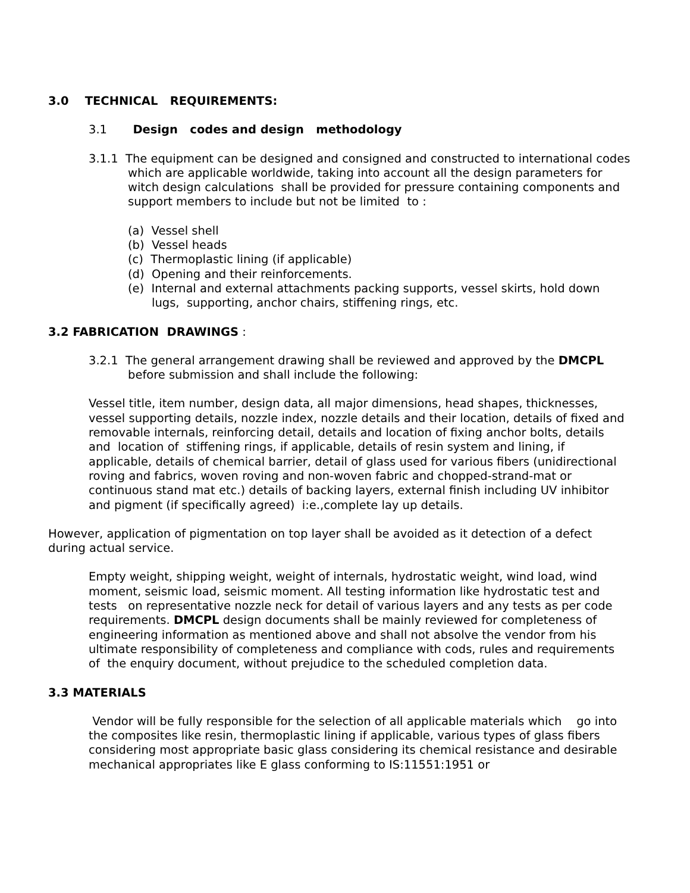3.0 TECHNICAL REQUIREMENTS:
3.1 Design codes and design methodology
3.1.1 The equipment can be designed and consigned and constructed to international codes which are applicable worldwide, taking into account all the design parameters for witch design calculations shall be provided for pressure containing components and support members to include but not be limited to :
(a) Vessel shell
(b) Vessel heads
(c) Thermoplastic lining (if applicable)
(d) Opening and their reinforcements.
(e) Internal and external attachments packing supports, vessel skirts, hold down lugs, supporting, anchor chairs, stiffening rings, etc.
3.2 FABRICATION DRAWINGS :
3.2.1 The general arrangement drawing shall be reviewed and approved by the DMCPL before submission and shall include the following:
Vessel title, item number, design data, all major dimensions, head shapes, thicknesses, vessel supporting details, nozzle index, nozzle details and their location, details of fixed and removable internals, reinforcing detail, details and location of fixing anchor bolts, details and location of stiffening rings, if applicable, details of resin system and lining, if applicable, details of chemical barrier, detail of glass used for various fibers (unidirectional roving and fabrics, woven roving and non-woven fabric and chopped-strand-mat or continuous stand mat etc.) details of backing layers, external finish including UV inhibitor and pigment (if specifically agreed) i:e.,complete lay up details.
However, application of pigmentation on top layer shall be avoided as it detection of a defect during actual service.
Empty weight, shipping weight, weight of internals, hydrostatic weight, wind load, wind moment, seismic load, seismic moment. All testing information like hydrostatic test and tests on representative nozzle neck for detail of various layers and any tests as per code requirements. DMCPL design documents shall be mainly reviewed for completeness of engineering information as mentioned above and shall not absolve the vendor from his ultimate responsibility of completeness and compliance with cods, rules and requirements of the enquiry document, without prejudice to the scheduled completion data.
3.3 MATERIALS
Vendor will be fully responsible for the selection of all applicable materials which go into the composites like resin, thermoplastic lining if applicable, various types of glass fibers considering most appropriate basic glass considering its chemical resistance and desirable mechanical appropriates like E glass conforming to IS:11551:1951 or